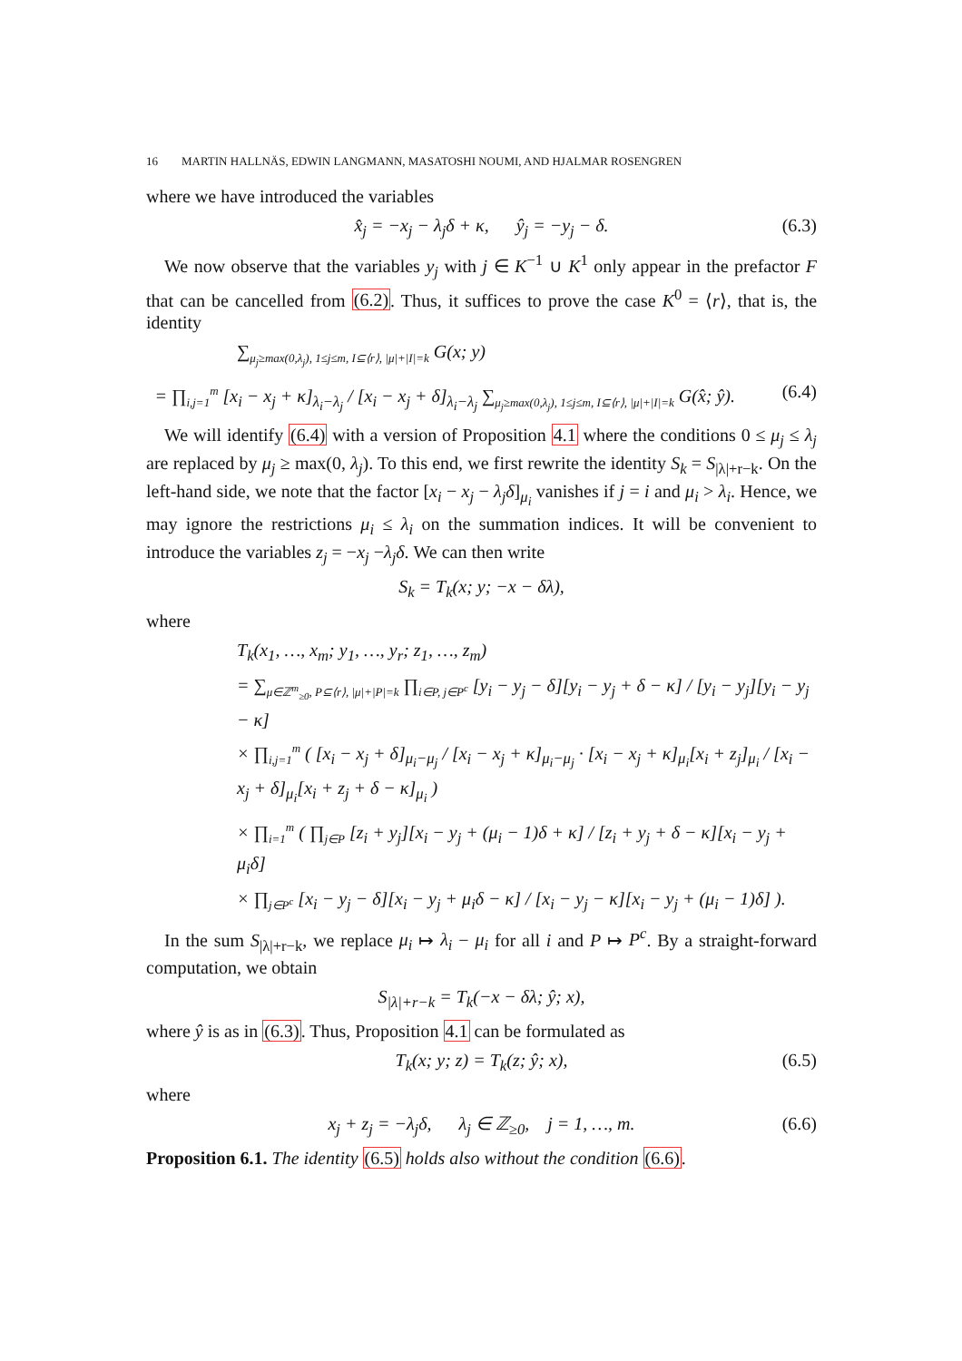16 MARTIN HALLNÄS, EDWIN LANGMANN, MASATOSHI NOUMI, AND HJALMAR ROSENGREN
where we have introduced the variables
x̂<sub>j</sub> = −x<sub>j</sub> − λ<sub>j</sub>δ + κ, ŷ<sub>j</sub> = −y<sub>j</sub> − δ. (6.3)
We now observe that the variables y<sub>j</sub> with j ∈ K<sup>−1</sup> ∪ K<sup>1</sup> only appear in the prefactor F that can be cancelled from (6.2). Thus, it suffices to prove the case K<sup>0</sup> = ⟨r⟩, that is, the identity
∑<sub>μ<sub>j</sub>≥max(0,λ<sub>j</sub>), 1≤j≤m, I⊆⟨r⟩, |μ|+|I|=k</sub> G(x; y)
= ∏<sub>i,j=1</sub><sup>m</sup> [x<sub>i</sub> − x<sub>j</sub> + κ]<sub>λ<sub>i</sub>−λ<sub>j</sub></sub> / [x<sub>i</sub> − x<sub>j</sub> + δ]<sub>λ<sub>i</sub>−λ<sub>j</sub></sub> ∑<sub>μ<sub>j</sub>≥max(0,λ<sub>j</sub>), 1≤j≤m, I⊆⟨r⟩, |μ|+|I|=k</sub> G(x̂; ŷ). (6.4)
We will identify (6.4) with a version of Proposition 4.1 where the conditions 0 ≤ μ<sub>j</sub> ≤ λ<sub>j</sub> are replaced by μ<sub>j</sub> ≥ max(0, λ<sub>j</sub>). To this end, we first rewrite the identity S<sub>k</sub> = S<sub>|λ|+r−k</sub>. On the left-hand side, we note that the factor [x<sub>i</sub> − x<sub>j</sub> − λ<sub>j</sub>δ]<sub>μ<sub>i</sub></sub> vanishes if j = i and μ<sub>i</sub> > λ<sub>i</sub>. Hence, we may ignore the restrictions μ<sub>i</sub> ≤ λ<sub>i</sub> on the summation indices. It will be convenient to introduce the variables z<sub>j</sub> = −x<sub>j</sub> −λ<sub>j</sub>δ. We can then write
S<sub>k</sub> = T<sub>k</sub>(x; y; −x − δλ),
where
T<sub>k</sub>(x<sub>1</sub>, …, x<sub>m</sub>; y<sub>1</sub>, …, y<sub>r</sub>; z<sub>1</sub>, …, z<sub>m</sub>)
= ∑<sub>μ∈ℤ<sup>m</sup><sub>≥0</sub>, P⊆⟨r⟩, |μ|+|P|=k</sub> ∏<sub>i∈P, j∈P<sup>c</sup></sub> [y<sub>i</sub> − y<sub>j</sub> − δ][y<sub>i</sub> − y<sub>j</sub> + δ − κ] / [y<sub>i</sub> − y<sub>j</sub>][y<sub>i</sub> − y<sub>j</sub> − κ]
× ∏<sub>i,j=1</sub><sup>m</sup> ( [x<sub>i</sub> − x<sub>j</sub> + δ]<sub>μ<sub>i</sub>−μ<sub>j</sub></sub> / [x<sub>i</sub> − x<sub>j</sub> + κ]<sub>μ<sub>i</sub>−μ<sub>j</sub></sub> · [x<sub>i</sub> − x<sub>j</sub> + κ]<sub>μ<sub>i</sub></sub>[x<sub>i</sub> + z<sub>j</sub>]<sub>μ<sub>i</sub></sub> / [x<sub>i</sub> − x<sub>j</sub> + δ]<sub>μ<sub>i</sub></sub>[x<sub>i</sub> + z<sub>j</sub> + δ − κ]<sub>μ<sub>i</sub></sub> )
× ∏<sub>i=1</sub><sup>m</sup> ( ∏<sub>j∈P</sub> [z<sub>i</sub> + y<sub>j</sub>][x<sub>i</sub> − y<sub>j</sub> + (μ<sub>i</sub> − 1)δ + κ] / [z<sub>i</sub> + y<sub>j</sub> + δ − κ][x<sub>i</sub> − y<sub>j</sub> + μ<sub>i</sub>δ]
× ∏<sub>j∈P<sup>c</sup></sub> [x<sub>i</sub> − y<sub>j</sub> − δ][x<sub>i</sub> − y<sub>j</sub> + μ<sub>i</sub>δ − κ] / [x<sub>i</sub> − y<sub>j</sub> − κ][x<sub>i</sub> − y<sub>j</sub> + (μ<sub>i</sub> − 1)δ] ).
In the sum S<sub>|λ|+r−k</sub>, we replace μ<sub>i</sub> ↦ λ<sub>i</sub> − μ<sub>i</sub> for all i and P ↦ P<sup>c</sup>. By a straight-forward computation, we obtain
S<sub>|λ|+r−k</sub> = T<sub>k</sub>(−x − δλ; ŷ; x),
where ŷ is as in (6.3). Thus, Proposition 4.1 can be formulated as
T<sub>k</sub>(x; y; z) = T<sub>k</sub>(z; ŷ; x), (6.5)
where
x<sub>j</sub> + z<sub>j</sub> = −λ<sub>j</sub>δ, λ<sub>j</sub> ∈ ℤ<sub>≥0</sub>, j = 1, …, m. (6.6)
Proposition 6.1. The identity (6.5) holds also without the condition (6.6).